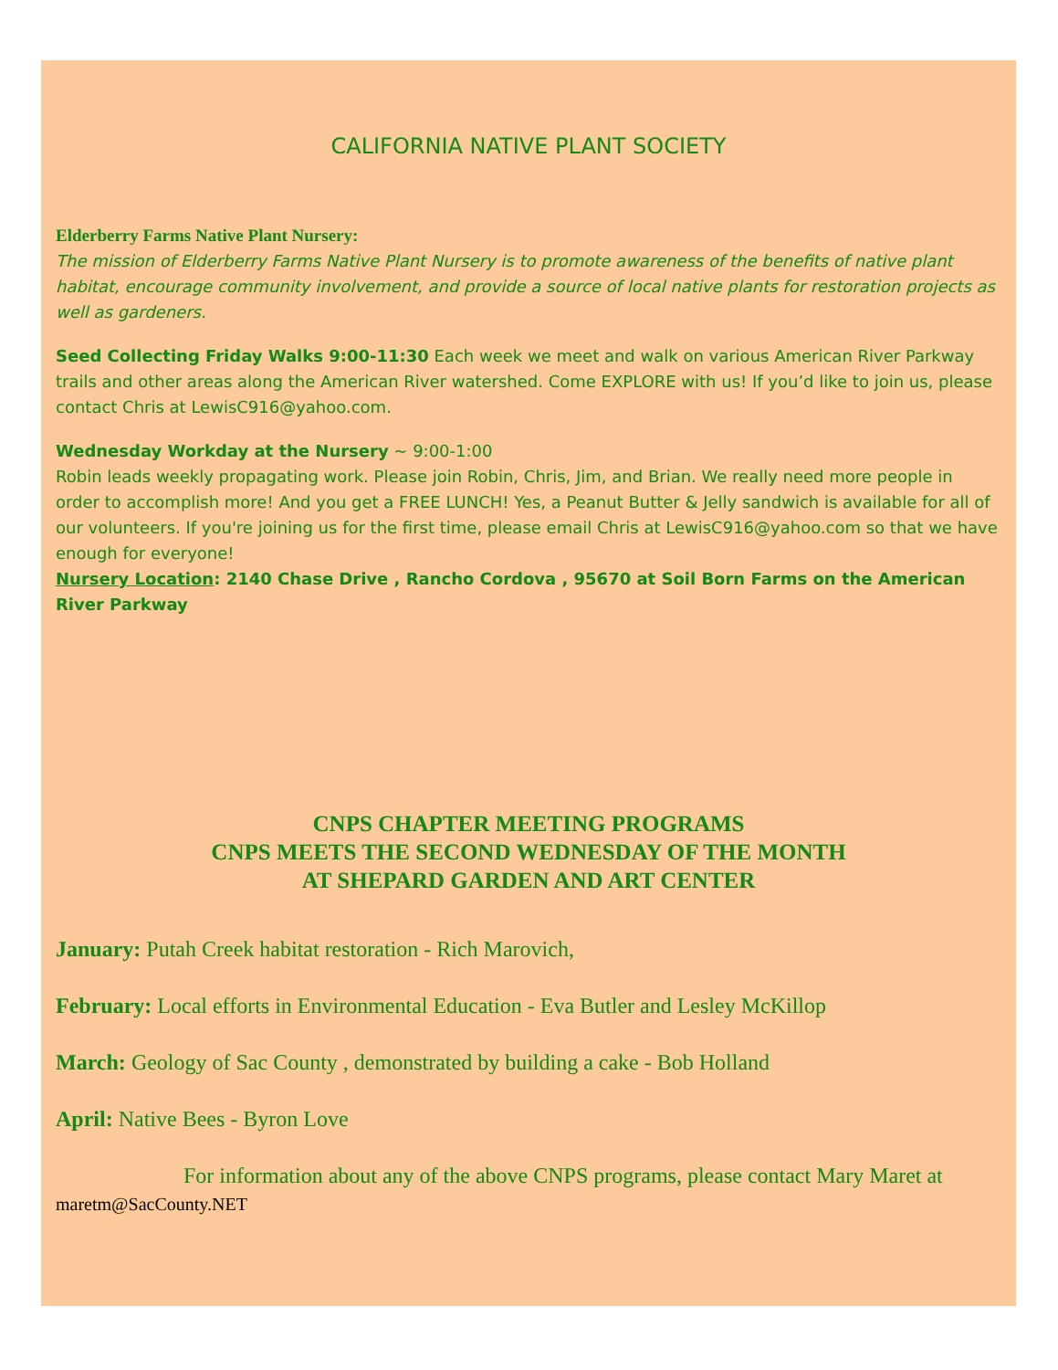CALIFORNIA NATIVE PLANT SOCIETY
Elderberry Farms Native Plant Nursery:
The mission of Elderberry Farms Native Plant Nursery is to promote awareness of the benefits of native plant habitat, encourage community involvement, and provide a source of local native plants for restoration projects as well as gardeners.
Seed Collecting Friday Walks 9:00-11:30 Each week we meet and walk on various American River Parkway trails and other areas along the American River watershed. Come EXPLORE with us! If you’d like to join us, please contact Chris at LewisC916@yahoo.com.
Wednesday Workday at the Nursery ~ 9:00-1:00
Robin leads weekly propagating work. Please join Robin, Chris, Jim, and Brian. We really need more people in order to accomplish more! And you get a FREE LUNCH! Yes, a Peanut Butter & Jelly sandwich is available for all of our volunteers. If you're joining us for the first time, please email Chris at LewisC916@yahoo.com so that we have enough for everyone!
Nursery Location: 2140 Chase Drive , Rancho Cordova , 95670 at Soil Born Farms on the American River Parkway
CNPS CHAPTER MEETING PROGRAMS
CNPS MEETS THE SECOND WEDNESDAY OF THE MONTH
AT SHEPARD GARDEN AND ART CENTER
January: Putah Creek habitat restoration - Rich Marovich,
February: Local efforts in Environmental Education - Eva Butler and Lesley McKillop
March: Geology of Sac County , demonstrated by building a cake - Bob Holland
April: Native Bees - Byron Love
For information about any of the above CNPS programs, please contact Mary Maret at maretm@SacCounty.NET